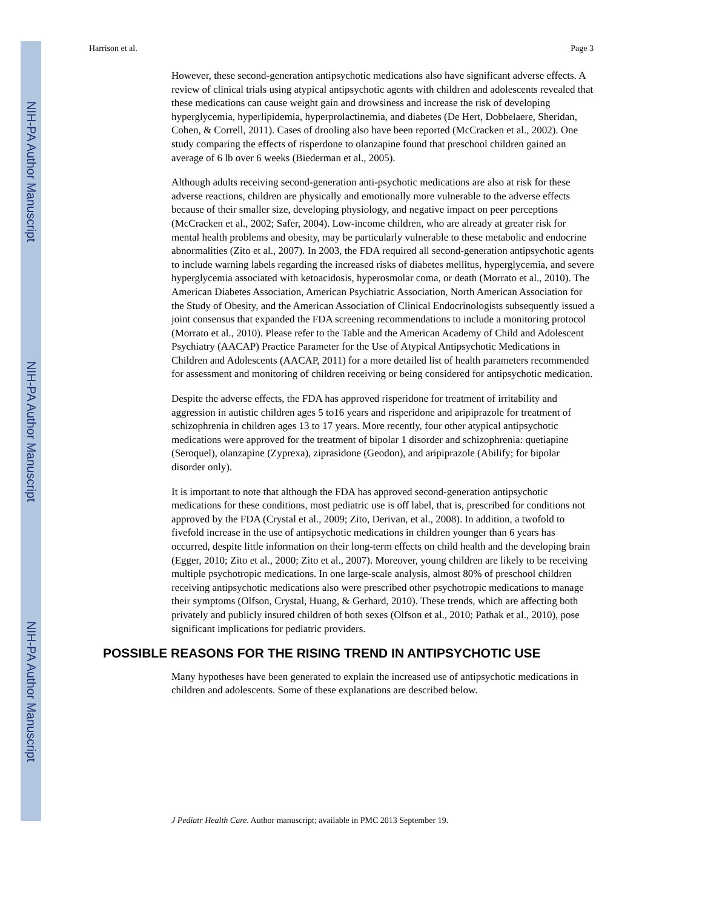NIH-PA Author Manuscript
NIH-PA Author Manuscript
NIH-PA Author Manuscript
Harrison et al. Page 3
However, these second-generation antipsychotic medications also have significant adverse effects. A review of clinical trials using atypical antipsychotic agents with children and adolescents revealed that these medications can cause weight gain and drowsiness and increase the risk of developing hyperglycemia, hyperlipidemia, hyperprolactinemia, and diabetes (De Hert, Dobbelaere, Sheridan, Cohen, & Correll, 2011). Cases of drooling also have been reported (McCracken et al., 2002). One study comparing the effects of risperdone to olanzapine found that preschool children gained an average of 6 lb over 6 weeks (Biederman et al., 2005).
Although adults receiving second-generation anti-psychotic medications are also at risk for these adverse reactions, children are physically and emotionally more vulnerable to the adverse effects because of their smaller size, developing physiology, and negative impact on peer perceptions (McCracken et al., 2002; Safer, 2004). Low-income children, who are already at greater risk for mental health problems and obesity, may be particularly vulnerable to these metabolic and endocrine abnormalities (Zito et al., 2007). In 2003, the FDA required all second-generation antipsychotic agents to include warning labels regarding the increased risks of diabetes mellitus, hyperglycemia, and severe hyperglycemia associated with ketoacidosis, hyperosmolar coma, or death (Morrato et al., 2010). The American Diabetes Association, American Psychiatric Association, North American Association for the Study of Obesity, and the American Association of Clinical Endocrinologists subsequently issued a joint consensus that expanded the FDA screening recommendations to include a monitoring protocol (Morrato et al., 2010). Please refer to the Table and the American Academy of Child and Adolescent Psychiatry (AACAP) Practice Parameter for the Use of Atypical Antipsychotic Medications in Children and Adolescents (AACAP, 2011) for a more detailed list of health parameters recommended for assessment and monitoring of children receiving or being considered for antipsychotic medication.
Despite the adverse effects, the FDA has approved risperidone for treatment of irritability and aggression in autistic children ages 5 to16 years and risperidone and aripiprazole for treatment of schizophrenia in children ages 13 to 17 years. More recently, four other atypical antipsychotic medications were approved for the treatment of bipolar 1 disorder and schizophrenia: quetiapine (Seroquel), olanzapine (Zyprexa), ziprasidone (Geodon), and aripiprazole (Abilify; for bipolar disorder only).
It is important to note that although the FDA has approved second-generation antipsychotic medications for these conditions, most pediatric use is off label, that is, prescribed for conditions not approved by the FDA (Crystal et al., 2009; Zito, Derivan, et al., 2008). In addition, a twofold to fivefold increase in the use of antipsychotic medications in children younger than 6 years has occurred, despite little information on their long-term effects on child health and the developing brain (Egger, 2010; Zito et al., 2000; Zito et al., 2007). Moreover, young children are likely to be receiving multiple psychotropic medications. In one large-scale analysis, almost 80% of preschool children receiving antipsychotic medications also were prescribed other psychotropic medications to manage their symptoms (Olfson, Crystal, Huang, & Gerhard, 2010). These trends, which are affecting both privately and publicly insured children of both sexes (Olfson et al., 2010; Pathak et al., 2010), pose significant implications for pediatric providers.
POSSIBLE REASONS FOR THE RISING TREND IN ANTIPSYCHOTIC USE
Many hypotheses have been generated to explain the increased use of antipsychotic medications in children and adolescents. Some of these explanations are described below.
J Pediatr Health Care. Author manuscript; available in PMC 2013 September 19.